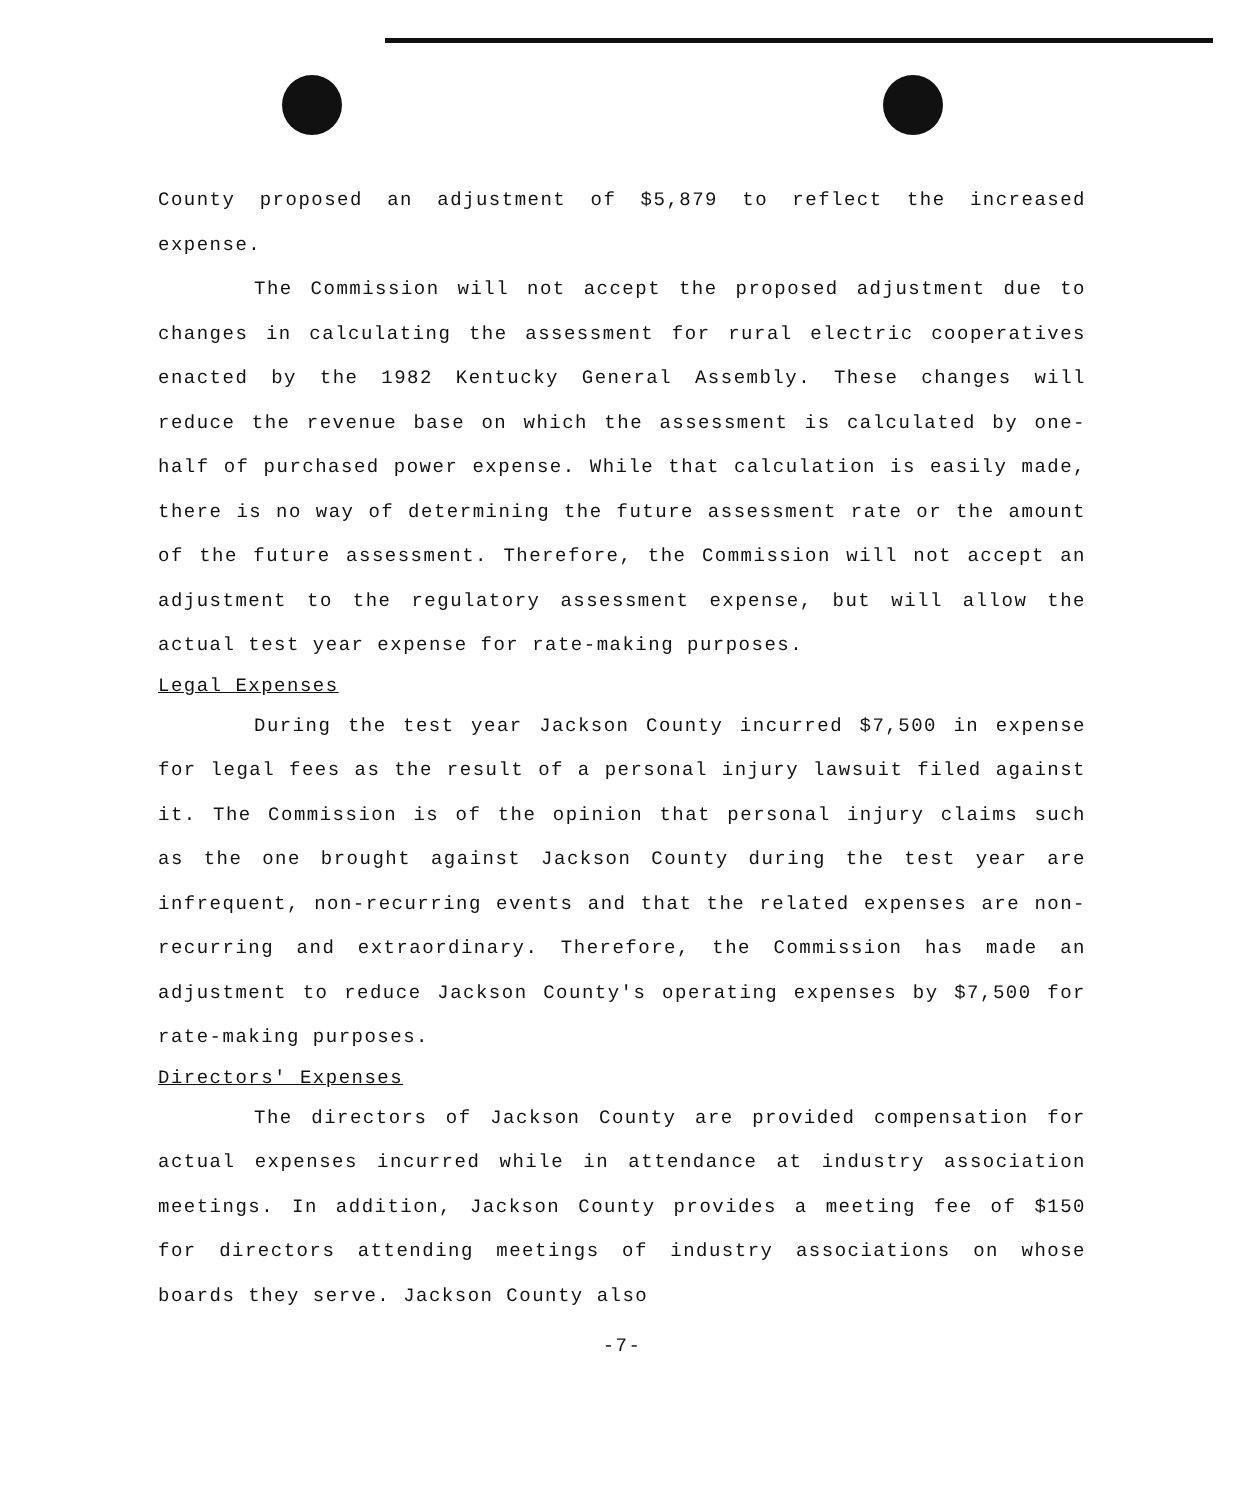County proposed an adjustment of $5,879 to reflect the increased expense.
The Commission will not accept the proposed adjustment due to changes in calculating the assessment for rural electric cooperatives enacted by the 1982 Kentucky General Assembly. These changes will reduce the revenue base on which the assessment is calculated by one-half of purchased power expense. While that calculation is easily made, there is no way of determining the future assessment rate or the amount of the future assessment. Therefore, the Commission will not accept an adjustment to the regulatory assessment expense, but will allow the actual test year expense for rate-making purposes.
Legal Expenses
During the test year Jackson County incurred $7,500 in expense for legal fees as the result of a personal injury lawsuit filed against it. The Commission is of the opinion that personal injury claims such as the one brought against Jackson County during the test year are infrequent, non-recurring events and that the related expenses are non-recurring and extraordinary. Therefore, the Commission has made an adjustment to reduce Jackson County's operating expenses by $7,500 for rate-making purposes.
Directors' Expenses
The directors of Jackson County are provided compensation for actual expenses incurred while in attendance at industry association meetings. In addition, Jackson County provides a meeting fee of $150 for directors attending meetings of industry associations on whose boards they serve. Jackson County also
-7-